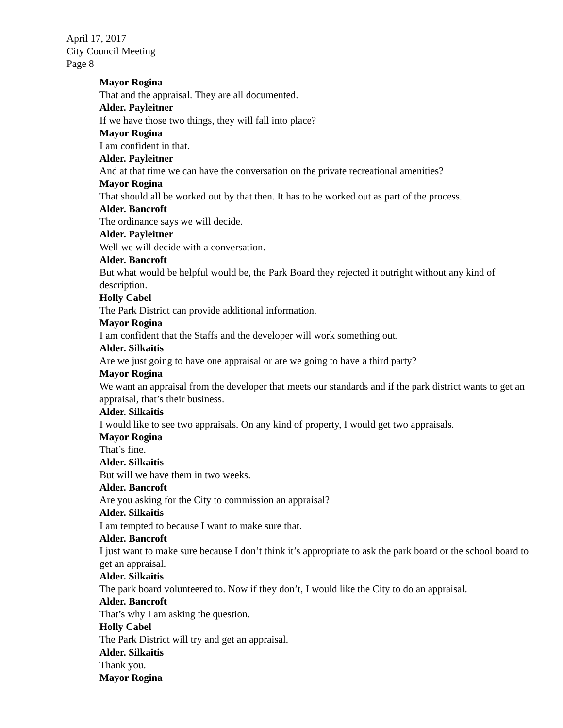April 17, 2017
City Council Meeting
Page 8
Mayor Rogina
That and the appraisal. They are all documented.
Alder. Payleitner
If we have those two things, they will fall into place?
Mayor Rogina
I am confident in that.
Alder. Payleitner
And at that time we can have the conversation on the private recreational amenities?
Mayor Rogina
That should all be worked out by that then. It has to be worked out as part of the process.
Alder. Bancroft
The ordinance says we will decide.
Alder. Payleitner
Well we will decide with a conversation.
Alder. Bancroft
But what would be helpful would be, the Park Board they rejected it outright without any kind of description.
Holly Cabel
The Park District can provide additional information.
Mayor Rogina
I am confident that the Staffs and the developer will work something out.
Alder. Silkaitis
Are we just going to have one appraisal or are we going to have a third party?
Mayor Rogina
We want an appraisal from the developer that meets our standards and if the park district wants to get an appraisal, that’s their business.
Alder. Silkaitis
I would like to see two appraisals. On any kind of property, I would get two appraisals.
Mayor Rogina
That’s fine.
Alder. Silkaitis
But will we have them in two weeks.
Alder. Bancroft
Are you asking for the City to commission an appraisal?
Alder. Silkaitis
I am tempted to because I want to make sure that.
Alder. Bancroft
I just want to make sure because I don’t think it’s appropriate to ask the park board or the school board to get an appraisal.
Alder. Silkaitis
The park board volunteered to. Now if they don’t, I would like the City to do an appraisal.
Alder. Bancroft
That’s why I am asking the question.
Holly Cabel
The Park District will try and get an appraisal.
Alder. Silkaitis
Thank you.
Mayor Rogina